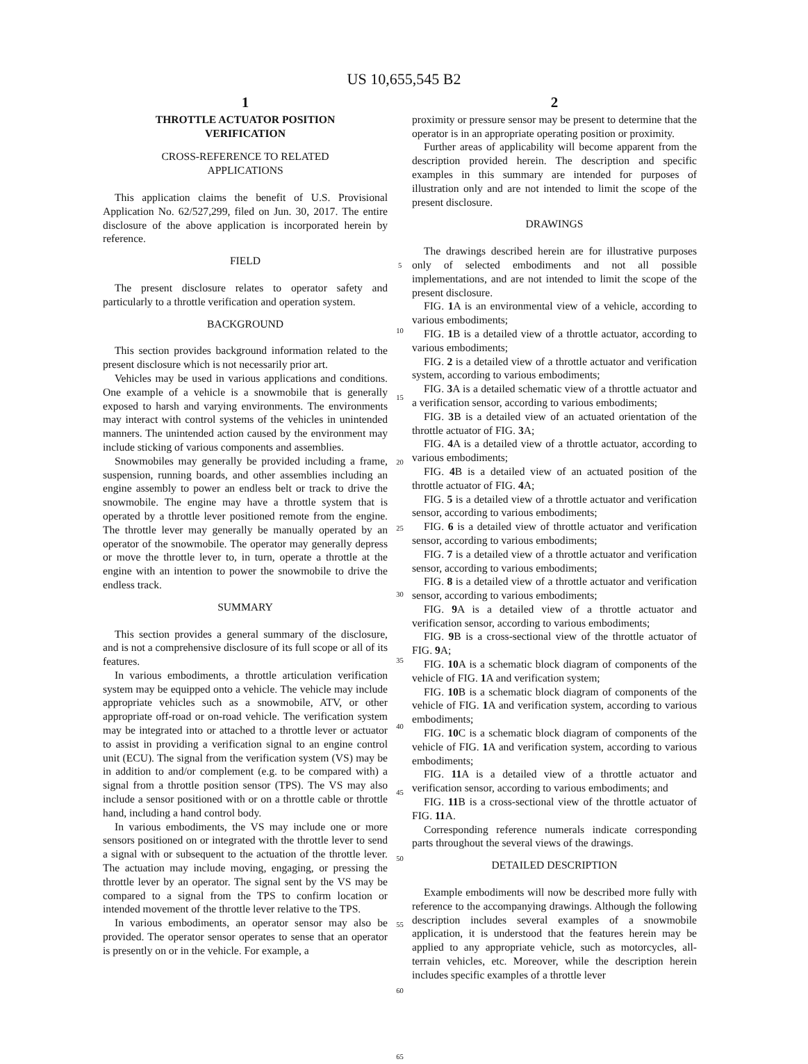US 10,655,545 B2
1
THROTTLE ACTUATOR POSITION
VERIFICATION
CROSS-REFERENCE TO RELATED
APPLICATIONS
This application claims the benefit of U.S. Provisional Application No. 62/527,299, filed on Jun. 30, 2017. The entire disclosure of the above application is incorporated herein by reference.
FIELD
The present disclosure relates to operator safety and particularly to a throttle verification and operation system.
BACKGROUND
This section provides background information related to the present disclosure which is not necessarily prior art.
Vehicles may be used in various applications and conditions. One example of a vehicle is a snowmobile that is generally exposed to harsh and varying environments. The environments may interact with control systems of the vehicles in unintended manners. The unintended action caused by the environment may include sticking of various components and assemblies.
Snowmobiles may generally be provided including a frame, suspension, running boards, and other assemblies including an engine assembly to power an endless belt or track to drive the snowmobile. The engine may have a throttle system that is operated by a throttle lever positioned remote from the engine. The throttle lever may generally be manually operated by an operator of the snowmobile. The operator may generally depress or move the throttle lever to, in turn, operate a throttle at the engine with an intention to power the snowmobile to drive the endless track.
SUMMARY
This section provides a general summary of the disclosure, and is not a comprehensive disclosure of its full scope or all of its features.
In various embodiments, a throttle articulation verification system may be equipped onto a vehicle. The vehicle may include appropriate vehicles such as a snowmobile, ATV, or other appropriate off-road or on-road vehicle. The verification system may be integrated into or attached to a throttle lever or actuator to assist in providing a verification signal to an engine control unit (ECU). The signal from the verification system (VS) may be in addition to and/or complement (e.g. to be compared with) a signal from a throttle position sensor (TPS). The VS may also include a sensor positioned with or on a throttle cable or throttle hand, including a hand control body.
In various embodiments, the VS may include one or more sensors positioned on or integrated with the throttle lever to send a signal with or subsequent to the actuation of the throttle lever. The actuation may include moving, engaging, or pressing the throttle lever by an operator. The signal sent by the VS may be compared to a signal from the TPS to confirm location or intended movement of the throttle lever relative to the TPS.
In various embodiments, an operator sensor may also be provided. The operator sensor operates to sense that an operator is presently on or in the vehicle. For example, a
5
10
15
20
25
30
35
40
45
50
55
60
65
2
proximity or pressure sensor may be present to determine that the operator is in an appropriate operating position or proximity.
Further areas of applicability will become apparent from the description provided herein. The description and specific examples in this summary are intended for purposes of illustration only and are not intended to limit the scope of the present disclosure.
DRAWINGS
The drawings described herein are for illustrative purposes only of selected embodiments and not all possible implementations, and are not intended to limit the scope of the present disclosure.
FIG. 1 A is an environmental view of a vehicle, according to various embodiments;
FIG. 1 B is a detailed view of a throttle actuator, according to various embodiments;
FIG. 2 is a detailed view of a throttle actuator and verification system, according to various embodiments;
FIG. 3 A is a detailed schematic view of a throttle actuator and a verification sensor, according to various embodiments;
FIG. 3 B is a detailed view of an actuated orientation of the throttle actuator of FIG. 3 A;
FIG. 4 A is a detailed view of a throttle actuator, according to various embodiments;
FIG. 4 B is a detailed view of an actuated position of the throttle actuator of FIG. 4 A;
FIG. 5 is a detailed view of a throttle actuator and verification sensor, according to various embodiments;
FIG. 6 is a detailed view of throttle actuator and verification sensor, according to various embodiments;
FIG. 7 is a detailed view of a throttle actuator and verification sensor, according to various embodiments;
FIG. 8 is a detailed view of a throttle actuator and verification sensor, according to various embodiments;
FIG. 9 A is a detailed view of a throttle actuator and verification sensor, according to various embodiments;
FIG. 9 B is a cross-sectional view of the throttle actuator of FIG. 9 A;
FIG. 10 A is a schematic block diagram of components of the vehicle of FIG. 1 A and verification system;
FIG. 10 B is a schematic block diagram of components of the vehicle of FIG. 1 A and verification system, according to various embodiments;
FIG. 10 C is a schematic block diagram of components of the vehicle of FIG. 1 A and verification system, according to various embodiments;
FIG. 11 A is a detailed view of a throttle actuator and verification sensor, according to various embodiments; and
FIG. 11 B is a cross-sectional view of the throttle actuator of FIG. 11 A.
Corresponding reference numerals indicate corresponding parts throughout the several views of the drawings.
DETAILED DESCRIPTION
Example embodiments will now be described more fully with reference to the accompanying drawings. Although the following description includes several examples of a snowmobile application, it is understood that the features herein may be applied to any appropriate vehicle, such as motorcycles, all-terrain vehicles, etc. Moreover, while the description herein includes specific examples of a throttle lever